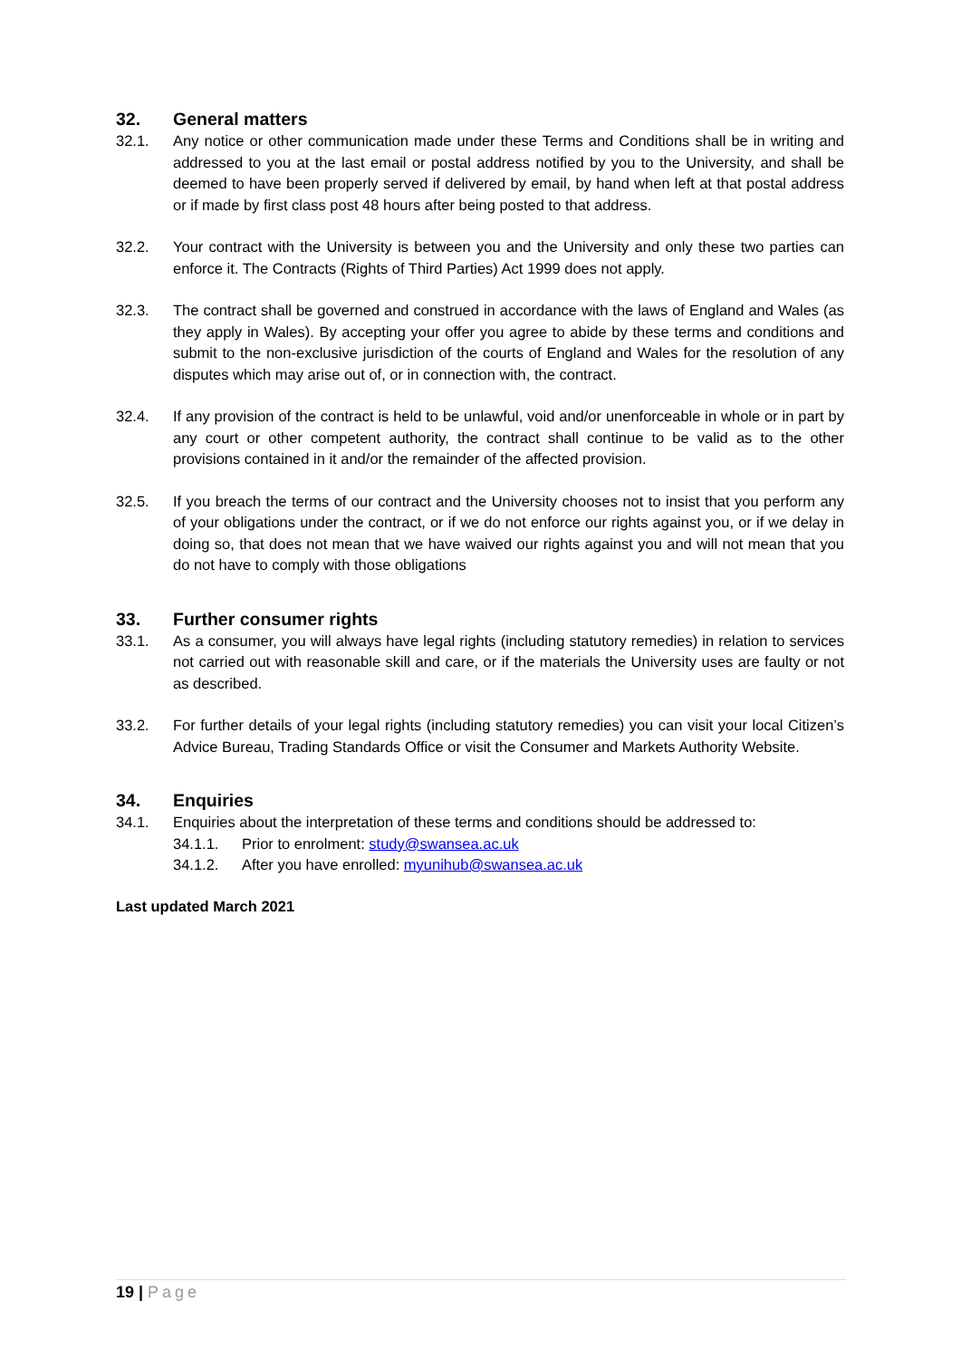32. General matters
32.1. Any notice or other communication made under these Terms and Conditions shall be in writing and addressed to you at the last email or postal address notified by you to the University, and shall be deemed to have been properly served if delivered by email, by hand when left at that postal address or if made by first class post 48 hours after being posted to that address.
32.2. Your contract with the University is between you and the University and only these two parties can enforce it. The Contracts (Rights of Third Parties) Act 1999 does not apply.
32.3. The contract shall be governed and construed in accordance with the laws of England and Wales (as they apply in Wales). By accepting your offer you agree to abide by these terms and conditions and submit to the non-exclusive jurisdiction of the courts of England and Wales for the resolution of any disputes which may arise out of, or in connection with, the contract.
32.4. If any provision of the contract is held to be unlawful, void and/or unenforceable in whole or in part by any court or other competent authority, the contract shall continue to be valid as to the other provisions contained in it and/or the remainder of the affected provision.
32.5. If you breach the terms of our contract and the University chooses not to insist that you perform any of your obligations under the contract, or if we do not enforce our rights against you, or if we delay in doing so, that does not mean that we have waived our rights against you and will not mean that you do not have to comply with those obligations
33. Further consumer rights
33.1. As a consumer, you will always have legal rights (including statutory remedies) in relation to services not carried out with reasonable skill and care, or if the materials the University uses are faulty or not as described.
33.2. For further details of your legal rights (including statutory remedies) you can visit your local Citizen’s Advice Bureau, Trading Standards Office or visit the Consumer and Markets Authority Website.
34. Enquiries
34.1. Enquiries about the interpretation of these terms and conditions should be addressed to:
34.1.1. Prior to enrolment: study@swansea.ac.uk
34.1.2. After you have enrolled: myunihub@swansea.ac.uk
Last updated March 2021
19 | Page